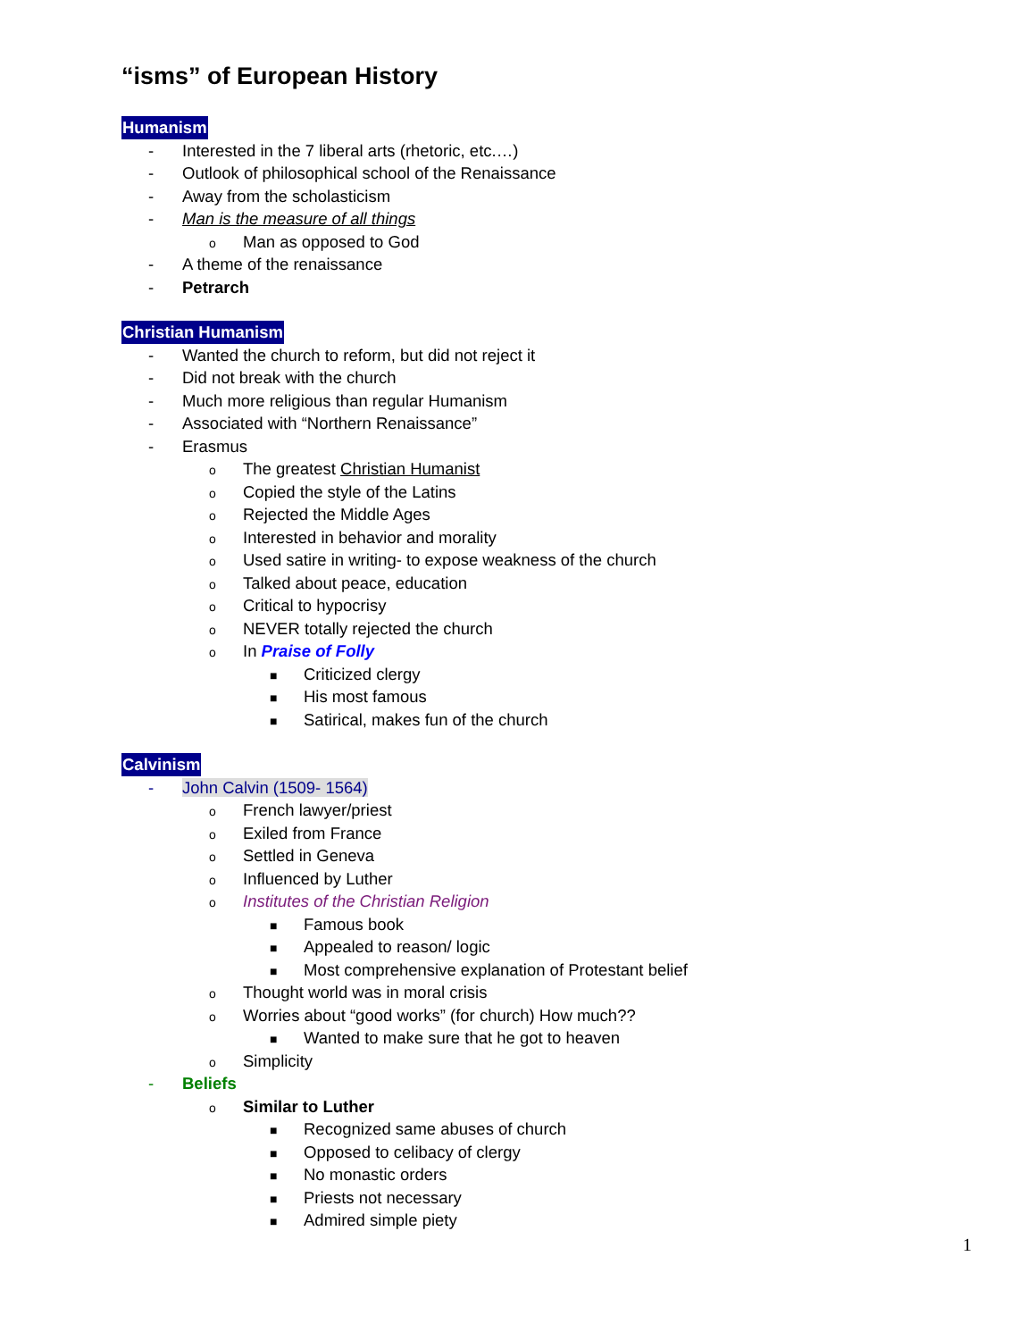“isms” of European History
Humanism
- Interested in the 7 liberal arts (rhetoric, etc.…)
- Outlook of philosophical school of the Renaissance
- Away from the scholasticism
- Man is the measure of all things
o Man as opposed to God
- A theme of the renaissance
- Petrarch
Christian Humanism
- Wanted the church to reform, but did not reject it
- Did not break with the church
- Much more religious than regular Humanism
- Associated with “Northern Renaissance”
- Erasmus
o The greatest Christian Humanist
o Copied the style of the Latins
o Rejected the Middle Ages
o Interested in behavior and morality
o Used satire in writing- to expose weakness of the church
o Talked about peace, education
o Critical to hypocrisy
o NEVER totally rejected the church
o In Praise of Folly
■ Criticized clergy
■ His most famous
■ Satirical, makes fun of the church
Calvinism
- John Calvin (1509- 1564)
o French lawyer/priest
o Exiled from France
o Settled in Geneva
o Influenced by Luther
o Institutes of the Christian Religion
■ Famous book
■ Appealed to reason/ logic
■ Most comprehensive explanation of Protestant belief
o Thought world was in moral crisis
o Worries about “good works” (for church) How much??
■ Wanted to make sure that he got to heaven
o Simplicity
- Beliefs
o Similar to Luther
■ Recognized same abuses of church
■ Opposed to celibacy of clergy
■ No monastic orders
■ Priests not necessary
■ Admired simple piety
1